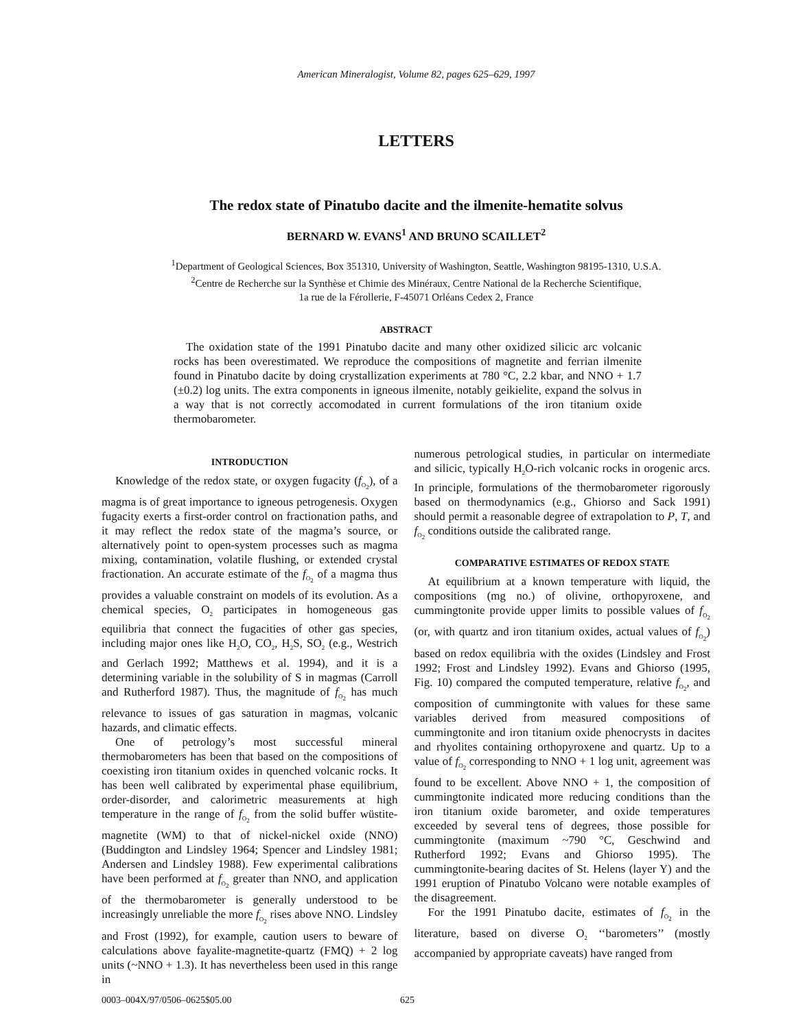American Mineralogist, Volume 82, pages 625–629, 1997
LETTERS
The redox state of Pinatubo dacite and the ilmenite-hematite solvus
BERNARD W. EVANS<sup>1</sup> AND BRUNO SCAILLET<sup>2</sup>
<sup>1</sup> Department of Geological Sciences, Box 351310, University of Washington, Seattle, Washington 98195-1310, U.S.A.
<sup>2</sup> Centre de Recherche sur la Synthèse et Chimie des Minéraux, Centre National de la Recherche Scientifique,
1a rue de la Férollerie, F-45071 Orléans Cedex 2, France
ABSTRACT
The oxidation state of the 1991 Pinatubo dacite and many other oxidized silicic arc volcanic rocks has been overestimated. We reproduce the compositions of magnetite and ferrian ilmenite found in Pinatubo dacite by doing crystallization experiments at 780 °C, 2.2 kbar, and NNO + 1.7 (±0.2) log units. The extra components in igneous ilmenite, notably geikielite, expand the solvus in a way that is not correctly accomodated in current formulations of the iron titanium oxide thermobarometer.
INTRODUCTION
Knowledge of the redox state, or oxygen fugacity (f<sub>O<sub>2</sub></sub>), of a magma is of great importance to igneous petrogenesis. Oxygen fugacity exerts a first-order control on fractionation paths, and it may reflect the redox state of the magma’s source, or alternatively point to open-system processes such as magma mixing, contamination, volatile flushing, or extended crystal fractionation. An accurate estimate of the f<sub>O<sub>2</sub></sub> of a magma thus provides a valuable constraint on models of its evolution. As a chemical species, O<sub>2</sub> participates in homogeneous gas equilibria that connect the fugacities of other gas species, including major ones like H<sub>2</sub>O, CO<sub>2</sub>, H<sub>2</sub>S, SO<sub>2</sub> (e.g., Westrich and Gerlach 1992; Matthews et al. 1994), and it is a determining variable in the solubility of S in magmas (Carroll and Rutherford 1987). Thus, the magnitude of f<sub>O<sub>2</sub></sub> has much relevance to issues of gas saturation in magmas, volcanic hazards, and climatic effects.
One of petrology’s most successful mineral thermobarometers has been that based on the compositions of coexisting iron titanium oxides in quenched volcanic rocks. It has been well calibrated by experimental phase equilibrium, order-disorder, and calorimetric measurements at high temperature in the range of f<sub>O<sub>2</sub></sub> from the solid buffer wüstite-magnetite (WM) to that of nickel-nickel oxide (NNO) (Buddington and Lindsley 1964; Spencer and Lindsley 1981; Andersen and Lindsley 1988). Few experimental calibrations have been performed at f<sub>O<sub>2</sub></sub> greater than NNO, and application of the thermobarometer is generally understood to be increasingly unreliable the more f<sub>O<sub>2</sub></sub> rises above NNO. Lindsley and Frost (1992), for example, caution users to beware of calculations above fayalite-magnetite-quartz (FMQ) + 2 log units (~NNO + 1.3). It has nevertheless been used in this range in
numerous petrological studies, in particular on intermediate and silicic, typically H<sub>2</sub>O-rich volcanic rocks in orogenic arcs. In principle, formulations of the thermobarometer rigorously based on thermodynamics (e.g., Ghiorso and Sack 1991) should permit a reasonable degree of extrapolation to P, T, and f<sub>O<sub>2</sub></sub> conditions outside the calibrated range.
COMPARATIVE ESTIMATES OF REDOX STATE
At equilibrium at a known temperature with liquid, the compositions (mg no.) of olivine, orthopyroxene, and cummingtonite provide upper limits to possible values of f<sub>O<sub>2</sub></sub> (or, with quartz and iron titanium oxides, actual values of f<sub>O<sub>2</sub></sub>) based on redox equilibria with the oxides (Lindsley and Frost 1992; Frost and Lindsley 1992). Evans and Ghiorso (1995, Fig. 10) compared the computed temperature, relative f<sub>O<sub>2</sub></sub>, and composition of cummingtonite with values for these same variables derived from measured compositions of cummingtonite and iron titanium oxide phenocrysts in dacites and rhyolites containing orthopyroxene and quartz. Up to a value of f<sub>O<sub>2</sub></sub> corresponding to NNO + 1 log unit, agreement was found to be excellent. Above NNO + 1, the composition of cummingtonite indicated more reducing conditions than the iron titanium oxide barometer, and oxide temperatures exceeded by several tens of degrees, those possible for cummingtonite (maximum ~790 °C, Geschwind and Rutherford 1992; Evans and Ghiorso 1995). The cummingtonite-bearing dacites of St. Helens (layer Y) and the 1991 eruption of Pinatubo Volcano were notable examples of the disagreement.
For the 1991 Pinatubo dacite, estimates of f<sub>O<sub>2</sub></sub> in the literature, based on diverse O<sub>2</sub> ‘‘barometers’’ (mostly accompanied by appropriate caveats) have ranged from
0003–004X/97/0506–0625$05.00 625